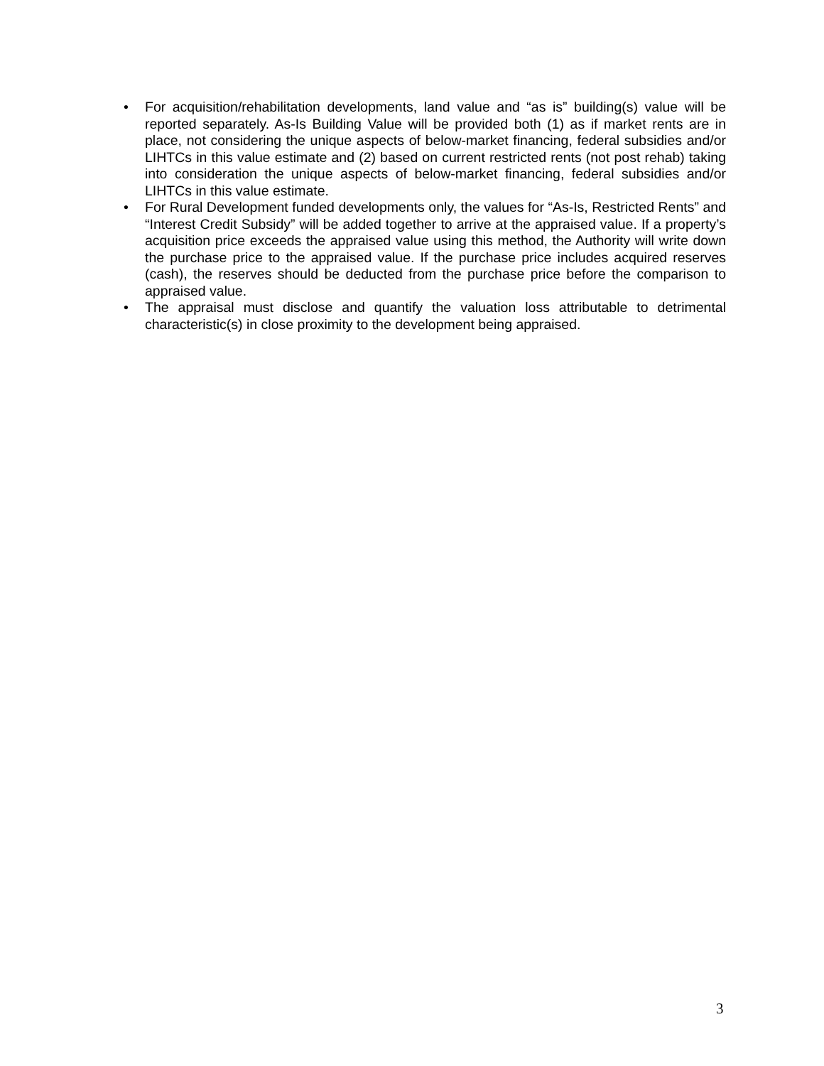• For acquisition/rehabilitation developments, land value and “as is” building(s) value will be reported separately. As-Is Building Value will be provided both (1) as if market rents are in place, not considering the unique aspects of below-market financing, federal subsidies and/or LIHTCs in this value estimate and (2) based on current restricted rents (not post rehab) taking into consideration the unique aspects of below-market financing, federal subsidies and/or LIHTCs in this value estimate.
• For Rural Development funded developments only, the values for “As-Is, Restricted Rents” and “Interest Credit Subsidy” will be added together to arrive at the appraised value. If a property’s acquisition price exceeds the appraised value using this method, the Authority will write down the purchase price to the appraised value. If the purchase price includes acquired reserves (cash), the reserves should be deducted from the purchase price before the comparison to appraised value.
• The appraisal must disclose and quantify the valuation loss attributable to detrimental characteristic(s) in close proximity to the development being appraised.
3